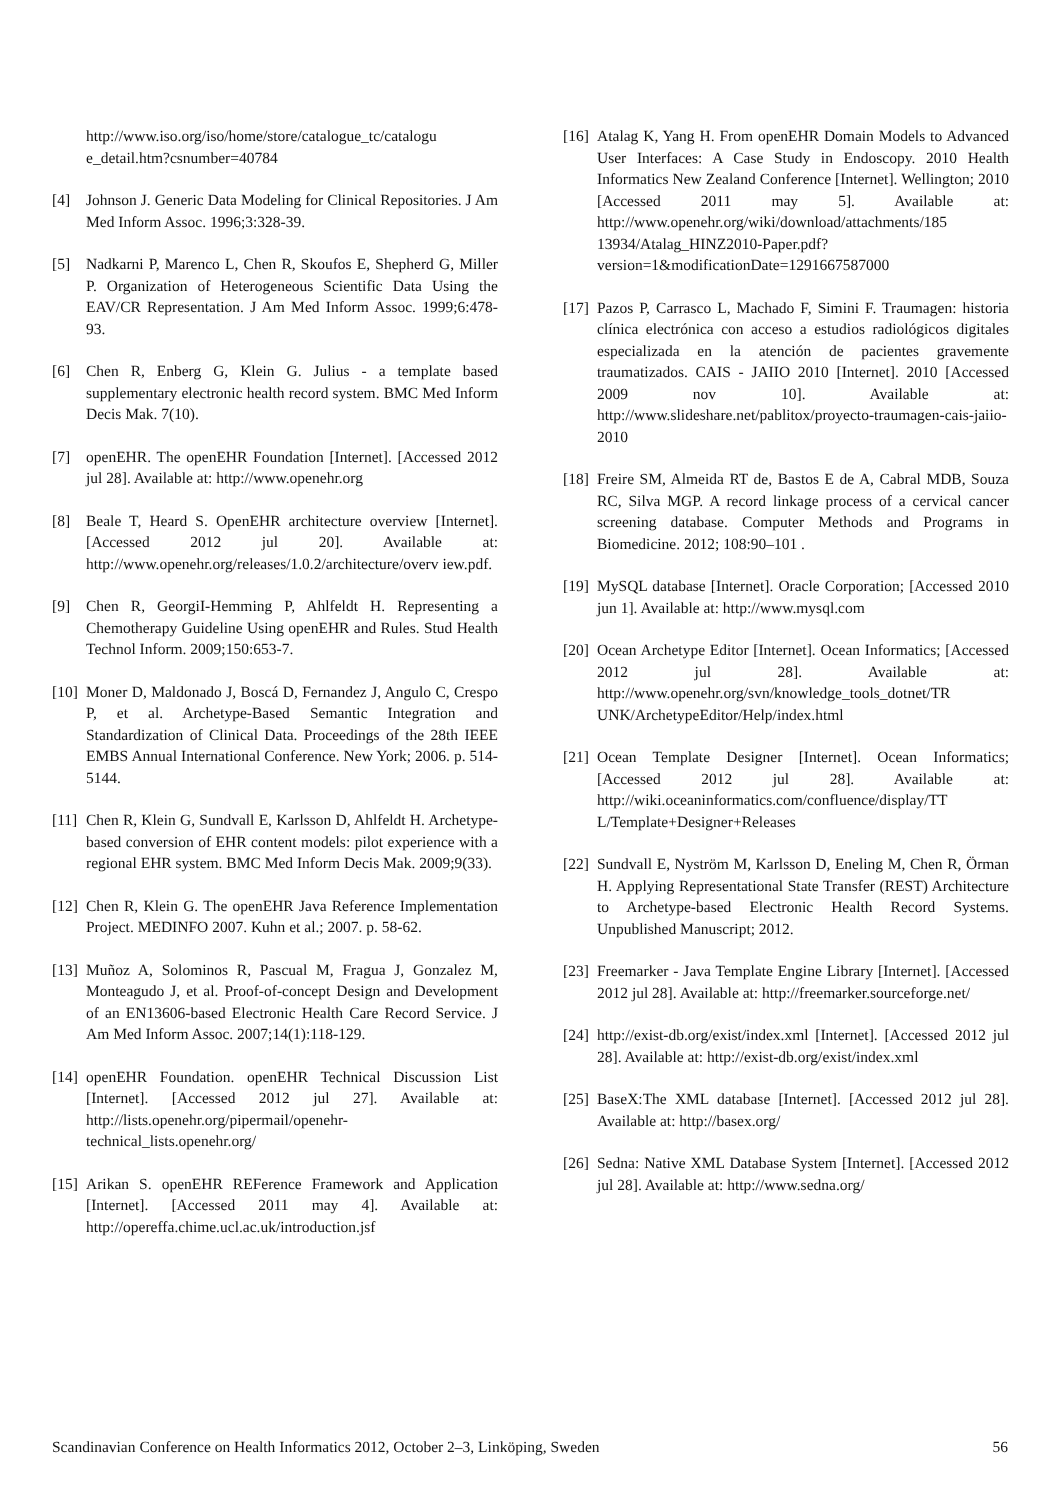http://www.iso.org/iso/home/store/catalogue_tc/catalogu e_detail.htm?csnumber=40784
[4] Johnson J. Generic Data Modeling for Clinical Repositories. J Am Med Inform Assoc. 1996;3:328-39.
[5] Nadkarni P, Marenco L, Chen R, Skoufos E, Shepherd G, Miller P. Organization of Heterogeneous Scientific Data Using the EAV/CR Representation. J Am Med Inform Assoc. 1999;6:478-93.
[6] Chen R, Enberg G, Klein G. Julius - a template based supplementary electronic health record system. BMC Med Inform Decis Mak. 7(10).
[7] openEHR. The openEHR Foundation [Internet]. [Accessed 2012 jul 28]. Available at: http://www.openehr.org
[8] Beale T, Heard S. OpenEHR architecture overview [Internet]. [Accessed 2012 jul 20]. Available at: http://www.openehr.org/releases/1.0.2/architecture/overv iew.pdf.
[9] Chen R, GeorgiI-Hemming P, Ahlfeldt H. Representing a Chemotherapy Guideline Using openEHR and Rules. Stud Health Technol Inform. 2009;150:653-7.
[10]
Moner D, Maldonado J, Boscá D, Fernandez J, Angulo C, Crespo P, et al. Archetype-Based Semantic Integration and Standardization of Clinical Data. Proceedings of the 28th IEEE EMBS Annual International Conference. New York; 2006. p. 514-5144.
[11]
Chen R, Klein G, Sundvall E, Karlsson D, Ahlfeldt H. Archetype-based conversion of EHR content models: pilot experience with a regional EHR system. BMC Med Inform Decis Mak. 2009;9(33).
[12]
Chen R, Klein G. The openEHR Java Reference Implementation Project. MEDINFO 2007. Kuhn et al.; 2007. p. 58-62.
[13]
Muñoz A, Solominos R, Pascual M, Fragua J, Gonzalez M, Monteagudo J, et al. Proof-of-concept Design and Development of an EN13606-based Electronic Health Care Record Service. J Am Med Inform Assoc. 2007;14(1):118-129.
[14]
openEHR Foundation. openEHR Technical Discussion List [Internet]. [Accessed 2012 jul 27]. Available at: http://lists.openehr.org/pipermail/openehr-technical_lists.openehr.org/
[15]
Arikan S. openEHR REFerence Framework and Application [Internet]. [Accessed 2011 may 4]. Available at: http://opereffa.chime.ucl.ac.uk/introduction.jsf
[16]
Atalag K, Yang H. From openEHR Domain Models to Advanced User Interfaces: A Case Study in Endoscopy. 2010 Health Informatics New Zealand Conference [Internet]. Wellington; 2010 [Accessed 2011 may 5]. Available at: http://www.openehr.org/wiki/download/attachments/185 13934/Atalag_HINZ2010-Paper.pdf? version=1&modificationDate=1291667587000
[17]
Pazos P, Carrasco L, Machado F, Simini F. Traumagen: historia clínica electrónica con acceso a estudios radiológicos digitales especializada en la atención de pacientes gravemente traumatizados. CAIS - JAIIO 2010 [Internet]. 2010 [Accessed 2009 nov 10]. Available at: http://www.slideshare.net/pablitox/proyecto-traumagen-cais-jaiio-2010
[18]
Freire SM, Almeida RT de, Bastos E de A, Cabral MDB, Souza RC, Silva MGP. A record linkage process of a cervical cancer screening database. Computer Methods and Programs in Biomedicine. 2012; 108:90–101 .
[19]
MySQL database [Internet]. Oracle Corporation; [Accessed 2010 jun 1]. Available at: http://www.mysql.com
[20]
Ocean Archetype Editor [Internet]. Ocean Informatics; [Accessed 2012 jul 28]. Available at: http://www.openehr.org/svn/knowledge_tools_dotnet/TR UNK/ArchetypeEditor/Help/index.html
[21]
Ocean Template Designer [Internet]. Ocean Informatics; [Accessed 2012 jul 28]. Available at: http://wiki.oceaninformatics.com/confluence/display/TT L/Template+Designer+Releases
[22]
Sundvall E, Nyström M, Karlsson D, Eneling M, Chen R, Örman H. Applying Representational State Transfer (REST) Architecture to Archetype-based Electronic Health Record Systems. Unpublished Manuscript; 2012.
[23]
Freemarker - Java Template Engine Library [Internet]. [Accessed 2012 jul 28]. Available at: http://freemarker.sourceforge.net/
[24]
http://exist-db.org/exist/index.xml [Internet]. [Accessed 2012 jul 28]. Available at: http://exist-db.org/exist/index.xml
[25]
BaseX:The XML database [Internet]. [Accessed 2012 jul 28]. Available at: http://basex.org/
[26]
Sedna: Native XML Database System [Internet]. [Accessed 2012 jul 28]. Available at: http://www.sedna.org/
Scandinavian Conference on Health Informatics 2012, October 2–3, Linköping, Sweden 56